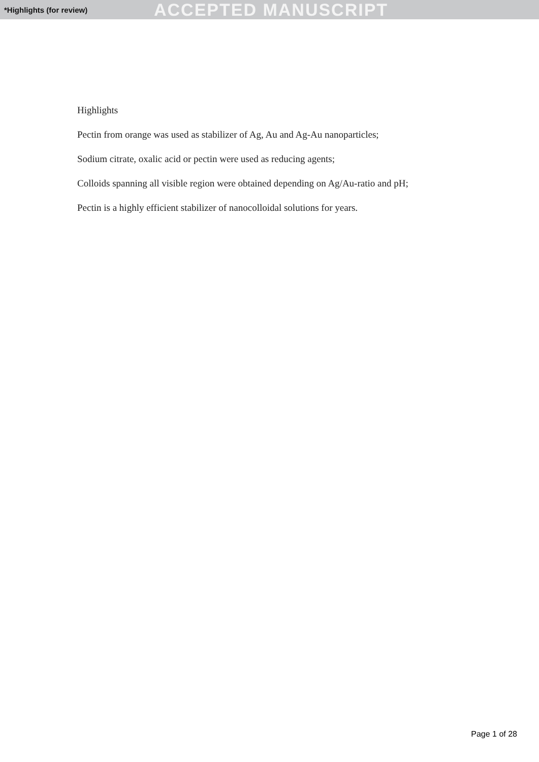*Highlights (for review) ACCEPTED MANUSCRIPT
Highlights
Pectin from orange was used as stabilizer of Ag, Au and Ag-Au nanoparticles;
Sodium citrate, oxalic acid or pectin were used as reducing agents;
Colloids spanning all visible region were obtained depending on Ag/Au-ratio and pH;
Pectin is a highly efficient stabilizer of nanocolloidal solutions for years.
Page 1 of 28